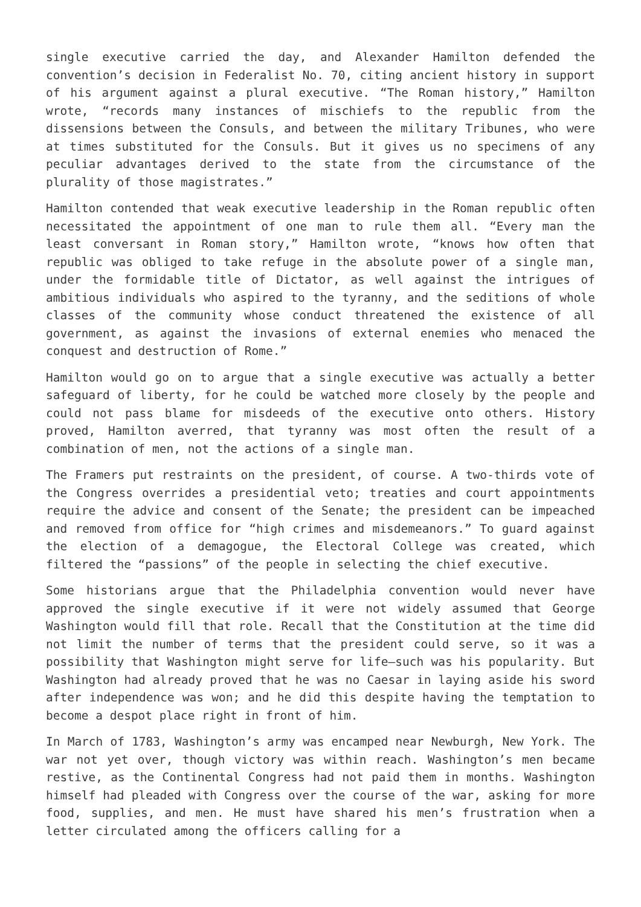single executive carried the day, and Alexander Hamilton defended the convention’s decision in Federalist No. 70, citing ancient history in support of his argument against a plural executive. “The Roman history,” Hamilton wrote, “records many instances of mischiefs to the republic from the dissensions between the Consuls, and between the military Tribunes, who were at times substituted for the Consuls. But it gives us no specimens of any peculiar advantages derived to the state from the circumstance of the plurality of those magistrates.”
Hamilton contended that weak executive leadership in the Roman republic often necessitated the appointment of one man to rule them all. “Every man the least conversant in Roman story,” Hamilton wrote, “knows how often that republic was obliged to take refuge in the absolute power of a single man, under the formidable title of Dictator, as well against the intrigues of ambitious individuals who aspired to the tyranny, and the seditions of whole classes of the community whose conduct threatened the existence of all government, as against the invasions of external enemies who menaced the conquest and destruction of Rome.”
Hamilton would go on to argue that a single executive was actually a better safeguard of liberty, for he could be watched more closely by the people and could not pass blame for misdeeds of the executive onto others. History proved, Hamilton averred, that tyranny was most often the result of a combination of men, not the actions of a single man.
The Framers put restraints on the president, of course. A two-thirds vote of the Congress overrides a presidential veto; treaties and court appointments require the advice and consent of the Senate; the president can be impeached and removed from office for “high crimes and misdemeanors.” To guard against the election of a demagogue, the Electoral College was created, which filtered the “passions” of the people in selecting the chief executive.
Some historians argue that the Philadelphia convention would never have approved the single executive if it were not widely assumed that George Washington would fill that role. Recall that the Constitution at the time did not limit the number of terms that the president could serve, so it was a possibility that Washington might serve for life—such was his popularity. But Washington had already proved that he was no Caesar in laying aside his sword after independence was won; and he did this despite having the temptation to become a despot place right in front of him.
In March of 1783, Washington’s army was encamped near Newburgh, New York. The war not yet over, though victory was within reach. Washington’s men became restive, as the Continental Congress had not paid them in months. Washington himself had pleaded with Congress over the course of the war, asking for more food, supplies, and men. He must have shared his men’s frustration when a letter circulated among the officers calling for a